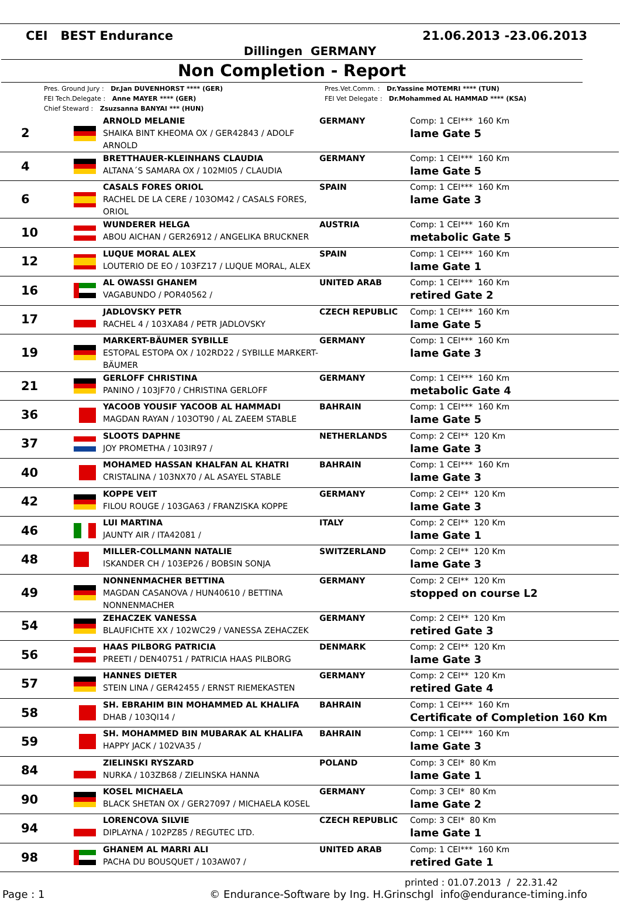CEI BEST Endurance 21.06.2013 -23.06.2013
Dillingen GERMANY
Non Completion - Report
Pres. Ground Jury : Dr.Jan DUVENHORST **** (GER)
FEI Tech.Delegate : Anne MAYER **** (GER)
Chief Steward : Zsuzsanna BANYAI *** (HUN)
Pres.Vet.Comm. : Dr.Yassine MOTEMRI **** (TUN)
FEI Vet Delegate : Dr.Mohammed AL HAMMAD **** (KSA)
| 2 | | ARNOLD MELANIE SHAIKA BINT KHEOMA OX / GER42843 / ADOLF ARNOLD | GERMANY | Comp: 1 CEI*** 160 Km lame Gate 5 |
| 4 | | BRETTHAUER-KLEINHANS CLAUDIA ALTANA´S SAMARA OX / 102MI05 / CLAUDIA | GERMANY | Comp: 1 CEI*** 160 Km lame Gate 5 |
| 6 | | CASALS FORES ORIOL RACHEL DE LA CERE / 103OM42 / CASALS FORES, ORIOL | SPAIN | Comp: 1 CEI*** 160 Km lame Gate 3 |
| 10 | | WUNDERER HELGA ABOU AICHAN / GER26912 / ANGELIKA BRUCKNER | AUSTRIA | Comp: 1 CEI*** 160 Km metabolic Gate 5 |
| 12 | | LUQUE MORAL ALEX LOUTERIO DE EO / 103FZ17 / LUQUE MORAL, ALEX | SPAIN | Comp: 1 CEI*** 160 Km lame Gate 1 |
| 16 | | AL OWASSI GHANEM VAGABUNDO / POR40562 / | UNITED ARAB | Comp: 1 CEI*** 160 Km retired Gate 2 |
| 17 | | JADLOVSKY PETR RACHEL 4 / 103XA84 / PETR JADLOVSKY | CZECH REPUBLIC | Comp: 1 CEI*** 160 Km lame Gate 5 |
| 19 | | MARKERT-BÄUMER SYBILLE ESTOPAL ESTOPA OX / 102RD22 / SYBILLE MARKERT-BÄUMER | GERMANY | Comp: 1 CEI*** 160 Km lame Gate 3 |
| 21 | | GERLOFF CHRISTINA PANINO / 103JF70 / CHRISTINA GERLOFF | GERMANY | Comp: 1 CEI*** 160 Km metabolic Gate 4 |
| 36 | | YACOOB YOUSIF YACOOB AL HAMMADI MAGDAN RAYAN / 103OT90 / AL ZAEEM STABLE | BAHRAIN | Comp: 1 CEI*** 160 Km lame Gate 5 |
| 37 | | SLOOTS DAPHNE JOY PROMETHA / 103IR97 / | NETHERLANDS | Comp: 2 CEI** 120 Km lame Gate 3 |
| 40 | | MOHAMED HASSAN KHALFAN AL KHATRI CRISTALINA / 103NX70 / AL ASAYEL STABLE | BAHRAIN | Comp: 1 CEI*** 160 Km lame Gate 3 |
| 42 | | KOPPE VEIT FILOU ROUGE / 103GA63 / FRANZISKA KOPPE | GERMANY | Comp: 2 CEI** 120 Km lame Gate 3 |
| 46 | | LUI MARTINA JAUNTY AIR / ITA42081 / | ITALY | Comp: 2 CEI** 120 Km lame Gate 1 |
| 48 | | MILLER-COLLMANN NATALIE ISKANDER CH / 103EP26 / BOBSIN SONJA | SWITZERLAND | Comp: 2 CEI** 120 Km lame Gate 3 |
| 49 | | NONNENMACHER BETTINA MAGDAN CASANOVA / HUN40610 / BETTINA NONNENMACHER | GERMANY | Comp: 2 CEI** 120 Km stopped on course L2 |
| 54 | | ZEHACZEK VANESSA BLAUFICHTE XX / 102WC29 / VANESSA ZEHACZEK | GERMANY | Comp: 2 CEI** 120 Km retired Gate 3 |
| 56 | | HAAS PILBORG PATRICIA PREETI / DEN40751 / PATRICIA HAAS PILBORG | DENMARK | Comp: 2 CEI** 120 Km lame Gate 3 |
| 57 | | HANNES DIETER STEIN LINA / GER42455 / ERNST RIEMEKASTEN | GERMANY | Comp: 2 CEI** 120 Km retired Gate 4 |
| 58 | | SH. EBRAHIM BIN MOHAMMED AL KHALIFA DHAB / 103QI14 / | BAHRAIN | Comp: 1 CEI*** 160 Km Certificate of Completion 160 Km |
| 59 | | SH. MOHAMMED BIN MUBARAK AL KHALIFA HAPPY JACK / 102VA35 / | BAHRAIN | Comp: 1 CEI*** 160 Km lame Gate 3 |
| 84 | | ZIELINSKI RYSZARD NURKA / 103ZB68 / ZIELINSKA HANNA | POLAND | Comp: 3 CEI* 80 Km lame Gate 1 |
| 90 | | KOSEL MICHAELA BLACK SHETAN OX / GER27097 / MICHAELA KOSEL | GERMANY | Comp: 3 CEI* 80 Km lame Gate 2 |
| 94 | | LORENCOVA SILVIE DIPLAYNA / 102PZ85 / REGUTEC LTD. | CZECH REPUBLIC | Comp: 3 CEI* 80 Km lame Gate 1 |
| 98 | | GHANEM AL MARRI ALI PACHA DU BOUSQUET / 103AW07 / | UNITED ARAB | Comp: 1 CEI*** 160 Km retired Gate 1 |
printed : 01.07.2013 / 22.31.42
Page : 1 © Endurance-Software by Ing. H.Grinschgl info@endurance-timing.info